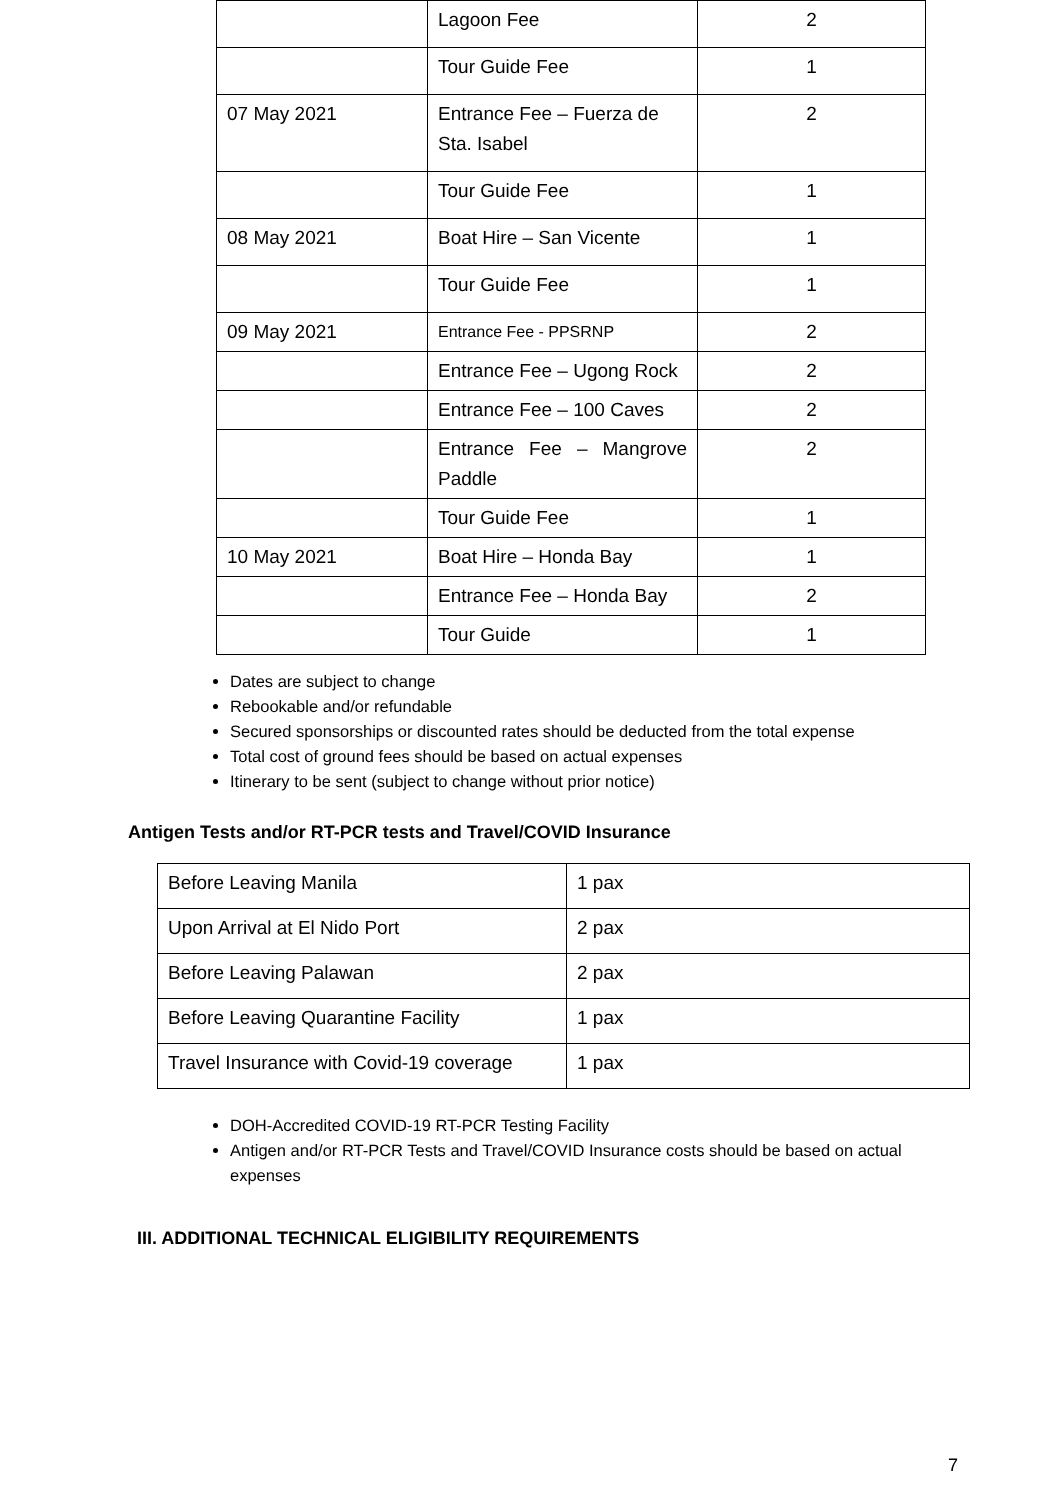| | Lagoon Fee | 2 |
| | Tour Guide Fee | 1 |
| 07 May 2021 | Entrance Fee – Fuerza de Sta. Isabel | 2 |
| | Tour Guide Fee | 1 |
| 08 May 2021 | Boat Hire – San Vicente | 1 |
| | Tour Guide Fee | 1 |
| 09 May 2021 | Entrance Fee - PPSRNP | 2 |
| | Entrance Fee – Ugong Rock | 2 |
| | Entrance Fee – 100 Caves | 2 |
| | Entrance Fee – Mangrove Paddle | 2 |
| | Tour Guide Fee | 1 |
| 10 May 2021 | Boat Hire – Honda Bay | 1 |
| | Entrance Fee – Honda Bay | 2 |
| | Tour Guide | 1 |
Dates are subject to change
Rebookable and/or refundable
Secured sponsorships or discounted rates should be deducted from the total expense
Total cost of ground fees should be based on actual expenses
Itinerary to be sent (subject to change without prior notice)
Antigen Tests and/or RT-PCR tests and Travel/COVID Insurance
| Before Leaving Manila | 1 pax |
| Upon Arrival at El Nido Port | 2 pax |
| Before Leaving Palawan | 2 pax |
| Before Leaving Quarantine Facility | 1 pax |
| Travel Insurance with Covid-19 coverage | 1 pax |
DOH-Accredited COVID-19 RT-PCR Testing Facility
Antigen and/or RT-PCR Tests and Travel/COVID Insurance costs should be based on actual expenses
III. ADDITIONAL TECHNICAL ELIGIBILITY REQUIREMENTS
7